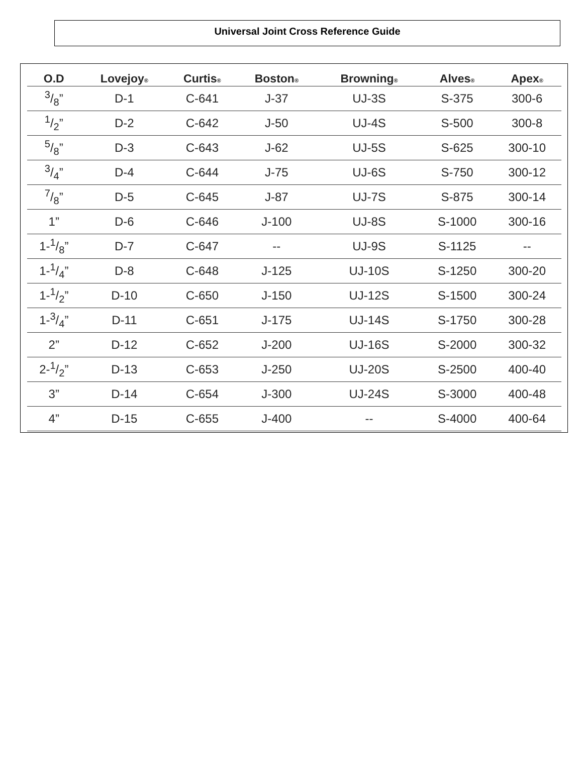Universal Joint Cross Reference Guide
| O.D | Lovejoy ® | Curtis ® | Boston ® | Browning ® | Alves ® | Apex ® |
| --- | --- | --- | --- | --- | --- | --- |
| 3/8” | D-1 | C-641 | J-37 | UJ-3S | S-375 | 300-6 |
| 1/2” | D-2 | C-642 | J-50 | UJ-4S | S-500 | 300-8 |
| 5/8” | D-3 | C-643 | J-62 | UJ-5S | S-625 | 300-10 |
| 3/4” | D-4 | C-644 | J-75 | UJ-6S | S-750 | 300-12 |
| 7/8” | D-5 | C-645 | J-87 | UJ-7S | S-875 | 300-14 |
| 1” | D-6 | C-646 | J-100 | UJ-8S | S-1000 | 300-16 |
| 1-1/8” | D-7 | C-647 | -- | UJ-9S | S-1125 | -- |
| 1-1/4” | D-8 | C-648 | J-125 | UJ-10S | S-1250 | 300-20 |
| 1-1/2” | D-10 | C-650 | J-150 | UJ-12S | S-1500 | 300-24 |
| 1-3/4” | D-11 | C-651 | J-175 | UJ-14S | S-1750 | 300-28 |
| 2” | D-12 | C-652 | J-200 | UJ-16S | S-2000 | 300-32 |
| 2-1/2” | D-13 | C-653 | J-250 | UJ-20S | S-2500 | 400-40 |
| 3” | D-14 | C-654 | J-300 | UJ-24S | S-3000 | 400-48 |
| 4” | D-15 | C-655 | J-400 | -- | S-4000 | 400-64 |